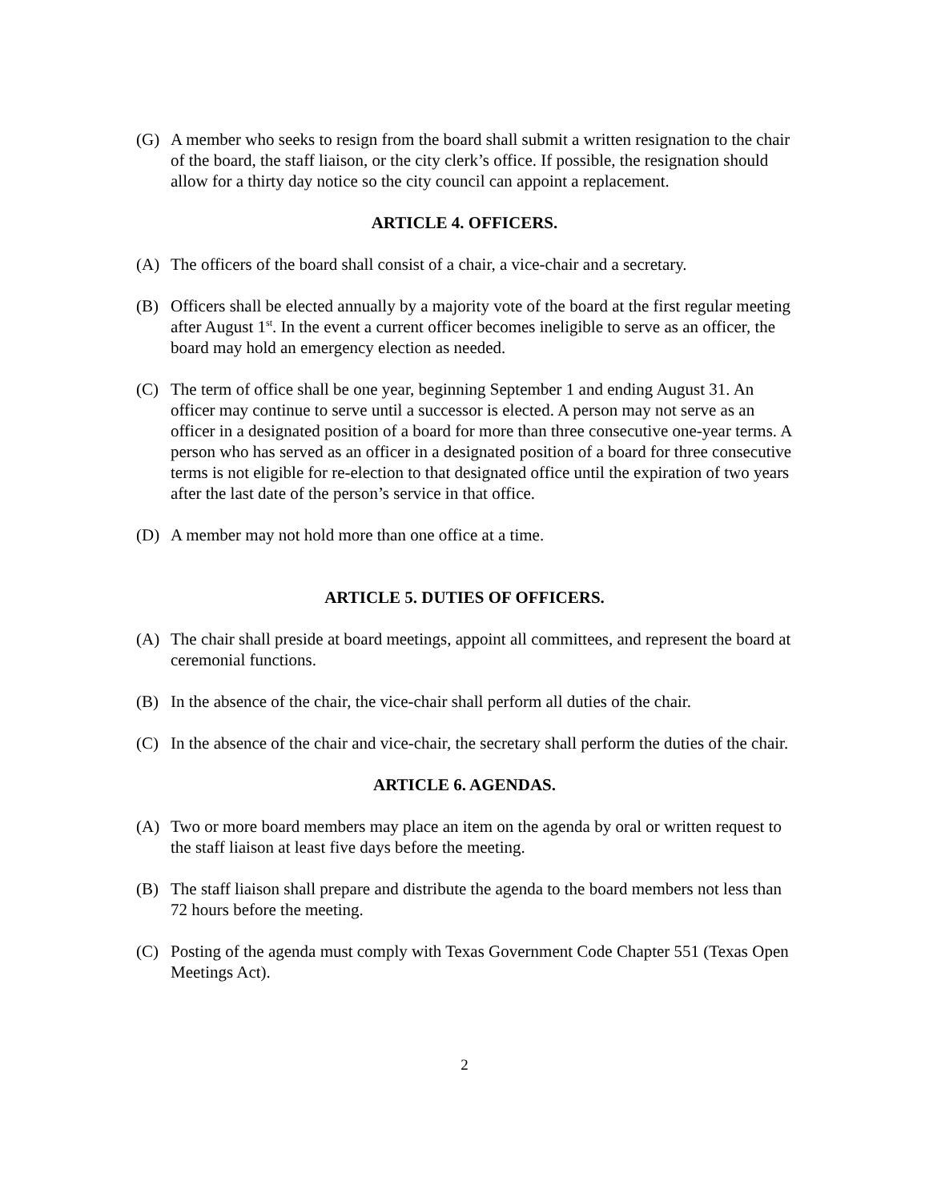(G) A member who seeks to resign from the board shall submit a written resignation to the chair of the board, the staff liaison, or the city clerk’s office. If possible, the resignation should allow for a thirty day notice so the city council can appoint a replacement.
ARTICLE 4. OFFICERS.
(A) The officers of the board shall consist of a chair, a vice-chair and a secretary.
(B) Officers shall be elected annually by a majority vote of the board at the first regular meeting after August 1<sup>st</sup>. In the event a current officer becomes ineligible to serve as an officer, the board may hold an emergency election as needed.
(C) The term of office shall be one year, beginning September 1 and ending August 31. An officer may continue to serve until a successor is elected. A person may not serve as an officer in a designated position of a board for more than three consecutive one-year terms. A person who has served as an officer in a designated position of a board for three consecutive terms is not eligible for re-election to that designated office until the expiration of two years after the last date of the person’s service in that office.
(D) A member may not hold more than one office at a time.
ARTICLE 5. DUTIES OF OFFICERS.
(A) The chair shall preside at board meetings, appoint all committees, and represent the board at ceremonial functions.
(B) In the absence of the chair, the vice-chair shall perform all duties of the chair.
(C) In the absence of the chair and vice-chair, the secretary shall perform the duties of the chair.
ARTICLE 6. AGENDAS.
(A) Two or more board members may place an item on the agenda by oral or written request to the staff liaison at least five days before the meeting.
(B) The staff liaison shall prepare and distribute the agenda to the board members not less than 72 hours before the meeting.
(C) Posting of the agenda must comply with Texas Government Code Chapter 551 (Texas Open Meetings Act).
2